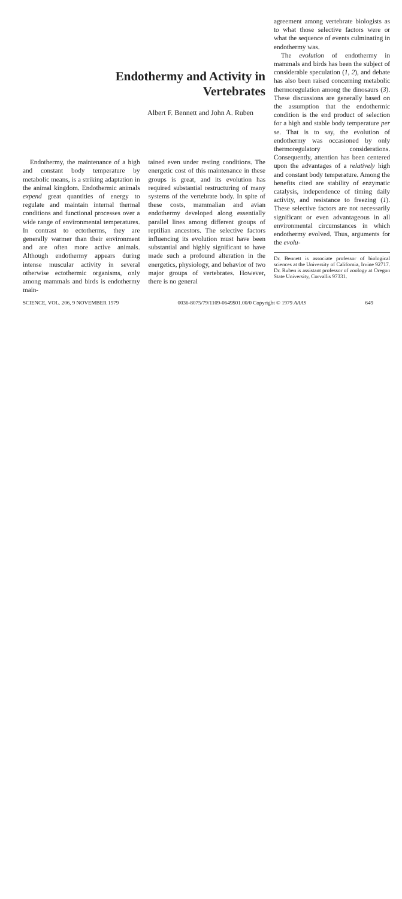Endothermy and Activity in
Vertebrates
Albert F. Bennett and John A. Ruben
Endothermy, the maintenance of a high and constant body temperature by metabolic means, is a striking adaptation in the animal kingdom. Endothermic animals expend great quantities of energy to regulate and maintain internal thermal conditions and functional processes over a wide range of environmental temperatures. In contrast to ectotherms, they are generally warmer than their environment and are often more active animals. Although endothermy appears during intense muscular activity in several otherwise ectothermic organisms, only among mammals and birds is endothermy main-
tained even under resting conditions. The energetic cost of this maintenance in these groups is great, and its evolution has required substantial restructuring of many systems of the vertebrate body. In spite of these costs, mammalian and avian endothermy developed along essentially parallel lines among different groups of reptilian ancestors. The selective factors influencing its evolution must have been substantial and highly significant to have made such a profound alteration in the energetics, physiology, and behavior of two major groups of vertebrates. However, there is no general
agreement among vertebrate biologists as to what those selective factors were or what the sequence of events culminating in endothermy was.
The evolution of endothermy in mammals and birds has been the subject of considerable speculation (1, 2), and debate has also been raised concerning metabolic thermoregulation among the dinosaurs (3). These discussions are generally based on the assumption that the endothermic condition is the end product of selection for a high and stable body temperature per se. That is to say, the evolution of endothermy was occasioned by only thermoregulatory considerations. Consequently, attention has been centered upon the advantages of a relatively high and constant body temperature. Among the benefits cited are stability of enzymatic catalysis, independence of timing daily activity, and resistance to freezing (1). These selective factors are not necessarily significant or even advantageous in all environmental circumstances in which endothermy evolved. Thus, arguments for the evolu-
Dr. Bennett is associate professor of biological sciences at the University of California, Irvine 92717. Dr. Ruben is assistant professor of zoology at Oregon State University, Corvallis 97331.
SCIENCE, VOL. 206, 9 NOVEMBER 1979 0036-8075/79/1109-0649$01.00/0 Copyright © 1979 AAAS 649